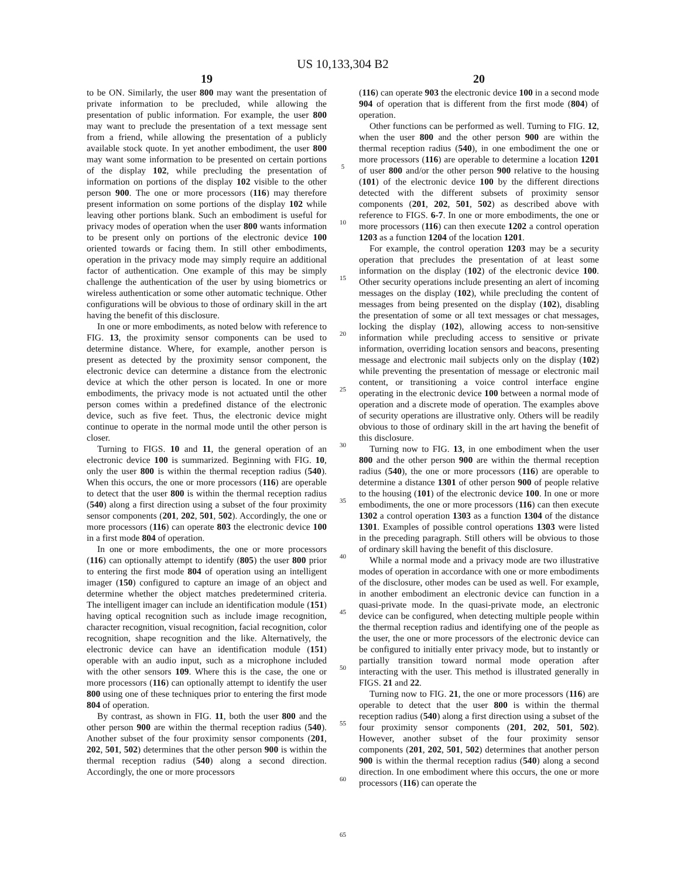US 10,133,304 B2
19
to be ON. Similarly, the user 800 may want the presentation of private information to be precluded, while allowing the presentation of public information. For example, the user 800 may want to preclude the presentation of a text message sent from a friend, while allowing the presentation of a publicly available stock quote. In yet another embodiment, the user 800 may want some information to be presented on certain portions of the display 102, while precluding the presentation of information on portions of the display 102 visible to the other person 900. The one or more processors (116) may therefore present information on some portions of the display 102 while leaving other portions blank. Such an embodiment is useful for privacy modes of operation when the user 800 wants information to be present only on portions of the electronic device 100 oriented towards or facing them. In still other embodiments, operation in the privacy mode may simply require an additional factor of authentication. One example of this may be simply challenge the authentication of the user by using biometrics or wireless authentication or some other automatic technique. Other configurations will be obvious to those of ordinary skill in the art having the benefit of this disclosure.
In one or more embodiments, as noted below with reference to FIG. 13, the proximity sensor components can be used to determine distance. Where, for example, another person is present as detected by the proximity sensor component, the electronic device can determine a distance from the electronic device at which the other person is located. In one or more embodiments, the privacy mode is not actuated until the other person comes within a predefined distance of the electronic device, such as five feet. Thus, the electronic device might continue to operate in the normal mode until the other person is closer.
Turning to FIGS. 10 and 11, the general operation of an electronic device 100 is summarized. Beginning with FIG. 10, only the user 800 is within the thermal reception radius (540). When this occurs, the one or more processors (116) are operable to detect that the user 800 is within the thermal reception radius (540) along a first direction using a subset of the four proximity sensor components (201, 202, 501, 502). Accordingly, the one or more processors (116) can operate 803 the electronic device 100 in a first mode 804 of operation.
In one or more embodiments, the one or more processors (116) can optionally attempt to identify (805) the user 800 prior to entering the first mode 804 of operation using an intelligent imager (150) configured to capture an image of an object and determine whether the object matches predetermined criteria. The intelligent imager can include an identification module (151) having optical recognition such as include image recognition, character recognition, visual recognition, facial recognition, color recognition, shape recognition and the like. Alternatively, the electronic device can have an identification module (151) operable with an audio input, such as a microphone included with the other sensors 109. Where this is the case, the one or more processors (116) can optionally attempt to identify the user 800 using one of these techniques prior to entering the first mode 804 of operation.
By contrast, as shown in FIG. 11, both the user 800 and the other person 900 are within the thermal reception radius (540). Another subset of the four proximity sensor components (201, 202, 501, 502) determines that the other person 900 is within the thermal reception radius (540) along a second direction. Accordingly, the one or more processors
5
10
15
20
25
30
35
40
45
50
55
60
65
20
(116) can operate 903 the electronic device 100 in a second mode 904 of operation that is different from the first mode (804) of operation.
Other functions can be performed as well. Turning to FIG. 12, when the user 800 and the other person 900 are within the thermal reception radius (540), in one embodiment the one or more processors (116) are operable to determine a location 1201 of user 800 and/or the other person 900 relative to the housing (101) of the electronic device 100 by the different directions detected with the different subsets of proximity sensor components (201, 202, 501, 502) as described above with reference to FIGS. 6-7. In one or more embodiments, the one or more processors (116) can then execute 1202 a control operation 1203 as a function 1204 of the location 1201.
For example, the control operation 1203 may be a security operation that precludes the presentation of at least some information on the display (102) of the electronic device 100. Other security operations include presenting an alert of incoming messages on the display (102), while precluding the content of messages from being presented on the display (102), disabling the presentation of some or all text messages or chat messages, locking the display (102), allowing access to non-sensitive information while precluding access to sensitive or private information, overriding location sensors and beacons, presenting message and electronic mail subjects only on the display (102) while preventing the presentation of message or electronic mail content, or transitioning a voice control interface engine operating in the electronic device 100 between a normal mode of operation and a discrete mode of operation. The examples above of security operations are illustrative only. Others will be readily obvious to those of ordinary skill in the art having the benefit of this disclosure.
Turning now to FIG. 13, in one embodiment when the user 800 and the other person 900 are within the thermal reception radius (540), the one or more processors (116) are operable to determine a distance 1301 of other person 900 of people relative to the housing (101) of the electronic device 100. In one or more embodiments, the one or more processors (116) can then execute 1302 a control operation 1303 as a function 1304 of the distance 1301. Examples of possible control operations 1303 were listed in the preceding paragraph. Still others will be obvious to those of ordinary skill having the benefit of this disclosure.
While a normal mode and a privacy mode are two illustrative modes of operation in accordance with one or more embodiments of the disclosure, other modes can be used as well. For example, in another embodiment an electronic device can function in a quasi-private mode. In the quasi-private mode, an electronic device can be configured, when detecting multiple people within the thermal reception radius and identifying one of the people as the user, the one or more processors of the electronic device can be configured to initially enter privacy mode, but to instantly or partially transition toward normal mode operation after interacting with the user. This method is illustrated generally in FIGS. 21 and 22.
Turning now to FIG. 21, the one or more processors (116) are operable to detect that the user 800 is within the thermal reception radius (540) along a first direction using a subset of the four proximity sensor components (201, 202, 501, 502). However, another subset of the four proximity sensor components (201, 202, 501, 502) determines that another person 900 is within the thermal reception radius (540) along a second direction. In one embodiment where this occurs, the one or more processors (116) can operate the